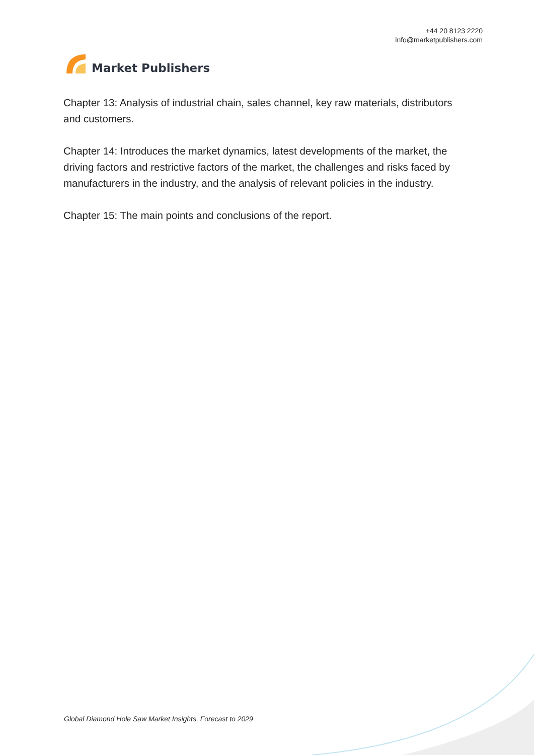Market Publishers
+44 20 8123 2220
info@marketpublishers.com
Chapter 13: Analysis of industrial chain, sales channel, key raw materials, distributors and customers.
Chapter 14: Introduces the market dynamics, latest developments of the market, the driving factors and restrictive factors of the market, the challenges and risks faced by manufacturers in the industry, and the analysis of relevant policies in the industry.
Chapter 15: The main points and conclusions of the report.
Global Diamond Hole Saw Market Insights, Forecast to 2029